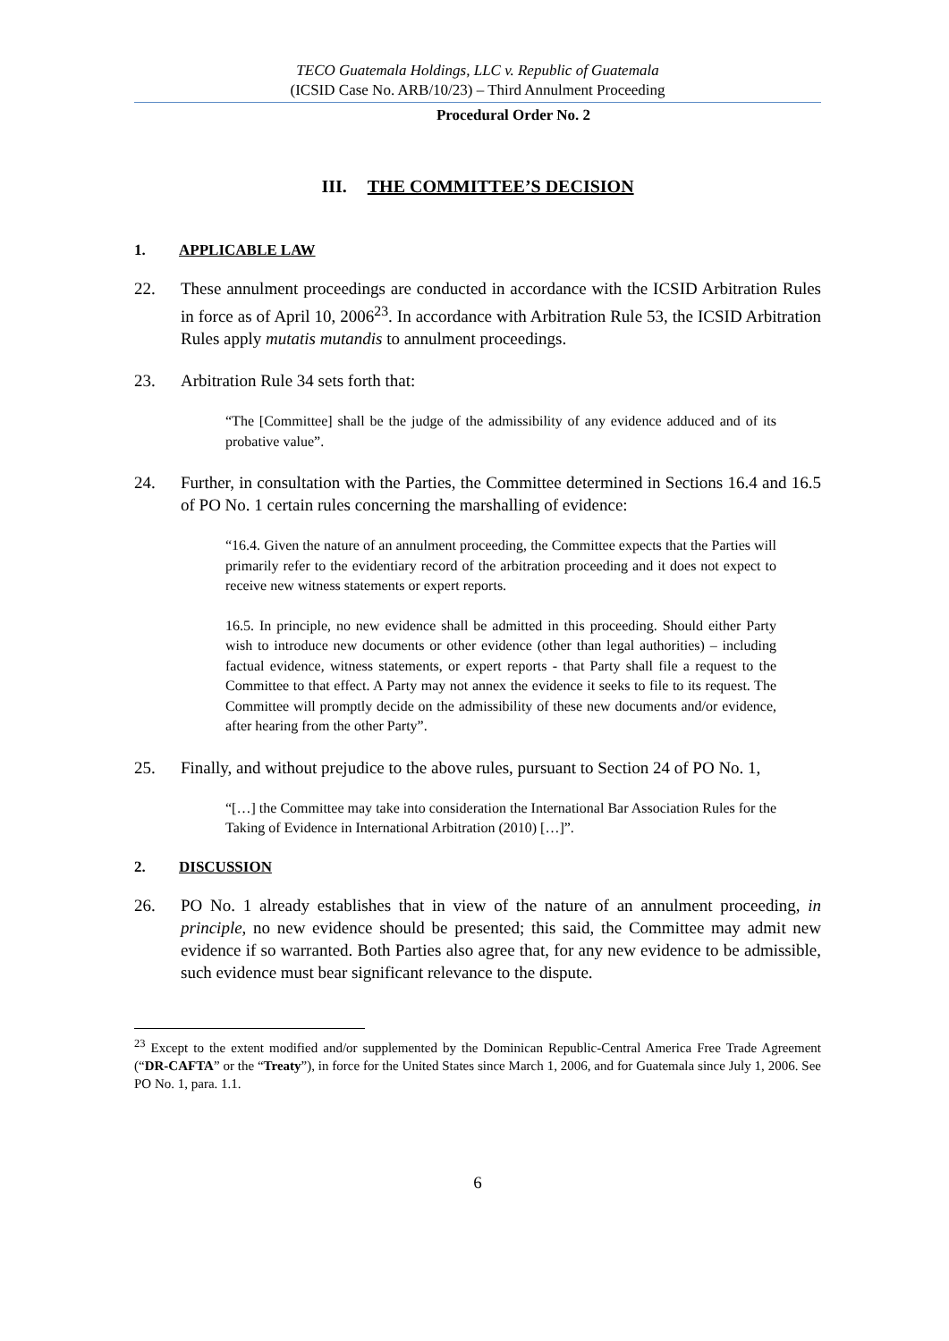TECO Guatemala Holdings, LLC v. Republic of Guatemala
(ICSID Case No. ARB/10/23) – Third Annulment Proceeding
Procedural Order No. 2
III. THE COMMITTEE’S DECISION
1. APPLICABLE LAW
22. These annulment proceedings are conducted in accordance with the ICSID Arbitration Rules in force as of April 10, 2006<sup>23</sup>. In accordance with Arbitration Rule 53, the ICSID Arbitration Rules apply mutatis mutandis to annulment proceedings.
23. Arbitration Rule 34 sets forth that:
“The [Committee] shall be the judge of the admissibility of any evidence adduced and of its probative value”.
24. Further, in consultation with the Parties, the Committee determined in Sections 16.4 and 16.5 of PO No. 1 certain rules concerning the marshalling of evidence:
“16.4. Given the nature of an annulment proceeding, the Committee expects that the Parties will primarily refer to the evidentiary record of the arbitration proceeding and it does not expect to receive new witness statements or expert reports.
16.5. In principle, no new evidence shall be admitted in this proceeding. Should either Party wish to introduce new documents or other evidence (other than legal authorities) – including factual evidence, witness statements, or expert reports - that Party shall file a request to the Committee to that effect. A Party may not annex the evidence it seeks to file to its request. The Committee will promptly decide on the admissibility of these new documents and/or evidence, after hearing from the other Party”.
25. Finally, and without prejudice to the above rules, pursuant to Section 24 of PO No. 1,
“[…] the Committee may take into consideration the International Bar Association Rules for the Taking of Evidence in International Arbitration (2010) […]”.
2. DISCUSSION
26. PO No. 1 already establishes that in view of the nature of an annulment proceeding, in principle, no new evidence should be presented; this said, the Committee may admit new evidence if so warranted. Both Parties also agree that, for any new evidence to be admissible, such evidence must bear significant relevance to the dispute.
<sup>23</sup> Except to the extent modified and/or supplemented by the Dominican Republic-Central America Free Trade Agreement (“DR-CAFTA” or the “Treaty”), in force for the United States since March 1, 2006, and for Guatemala since July 1, 2006. See PO No. 1, para. 1.1.
6